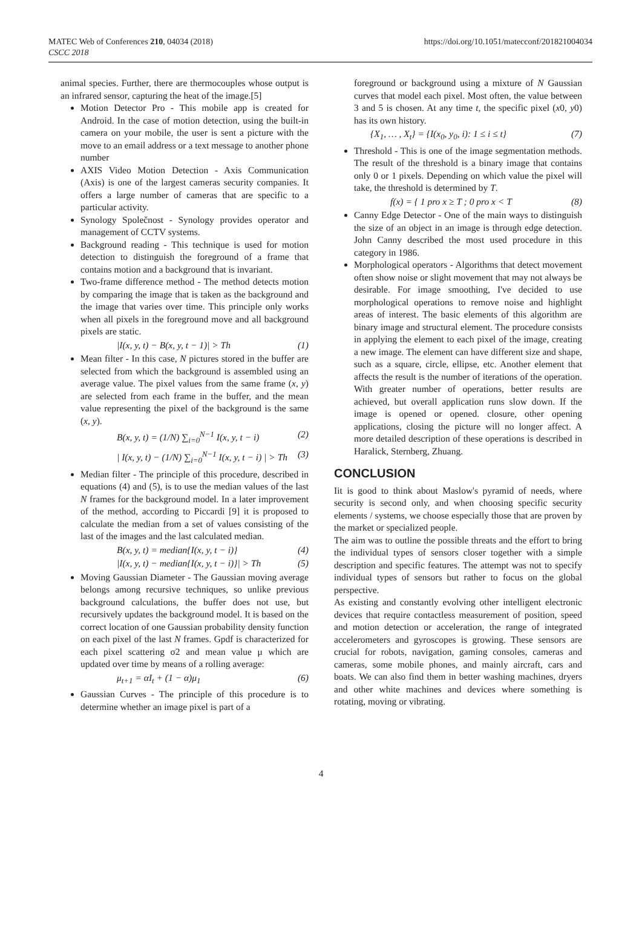MATEC Web of Conferences 210, 04034 (2018)
CSCC 2018
https://doi.org/10.1051/matecconf/201821004034
animal species. Further, there are thermocouples whose output is an infrared sensor, capturing the heat of the image.[5]
Motion Detector Pro - This mobile app is created for Android. In the case of motion detection, using the built-in camera on your mobile, the user is sent a picture with the move to an email address or a text message to another phone number
AXIS Video Motion Detection - Axis Communication (Axis) is one of the largest cameras security companies. It offers a large number of cameras that are specific to a particular activity.
Synology Společnost - Synology provides operator and management of CCTV systems.
Background reading - This technique is used for motion detection to distinguish the foreground of a frame that contains motion and a background that is invariant.
Two-frame difference method - The method detects motion by comparing the image that is taken as the background and the image that varies over time. This principle only works when all pixels in the foreground move and all background pixels are static.
|I(x, y, t) − B(x, y, t − 1)| > Th (1)
Mean filter - In this case, N pictures stored in the buffer are selected from which the background is assembled using an average value. The pixel values from the same frame (x, y) are selected from each frame in the buffer, and the mean value representing the pixel of the background is the same (x, y).
B(x, y, t) = (1/N) ∑<sub>i=0</sub><sup>N−1</sup> I(x, y, t − i) (2)
| I(x, y, t) − (1/N) ∑<sub>i=0</sub><sup>N−1</sup> I(x, y, t − i) | > Th (3)
Median filter - The principle of this procedure, described in equations (4) and (5), is to use the median values of the last N frames for the background model. In a later improvement of the method, according to Piccardi [9] it is proposed to calculate the median from a set of values consisting of the last of the images and the last calculated median.
B(x, y, t) = median{I(x, y, t − i)} (4)
|I(x, y, t) − median{I(x, y, t − i)}| > Th (5)
Moving Gaussian Diameter - The Gaussian moving average belongs among recursive techniques, so unlike previous background calculations, the buffer does not use, but recursively updates the background model. It is based on the correct location of one Gaussian probability density function on each pixel of the last N frames. Gpdf is characterized for each pixel scattering σ2 and mean value μ which are updated over time by means of a rolling average:
μ<sub>t+1</sub> = αI<sub>t</sub> + (1 − α)μ<sub>1</sub> (6)
Gaussian Curves - The principle of this procedure is to determine whether an image pixel is part of a
foreground or background using a mixture of N Gaussian curves that model each pixel. Most often, the value between 3 and 5 is chosen. At any time t, the specific pixel (x0, y0) has its own history.
{X<sub>1</sub>, … , X<sub>t</sub>} = {I(x<sub>0</sub>, y<sub>0</sub>, i): 1 ≤ i ≤ t} (7)
Threshold - This is one of the image segmentation methods. The result of the threshold is a binary image that contains only 0 or 1 pixels. Depending on which value the pixel will take, the threshold is determined by T.
f(x) = { 1 pro x ≥ T ; 0 pro x < T (8)
Canny Edge Detector - One of the main ways to distinguish the size of an object in an image is through edge detection. John Canny described the most used procedure in this category in 1986.
Morphological operators - Algorithms that detect movement often show noise or slight movement that may not always be desirable. For image smoothing, I've decided to use morphological operations to remove noise and highlight areas of interest. The basic elements of this algorithm are binary image and structural element. The procedure consists in applying the element to each pixel of the image, creating a new image. The element can have different size and shape, such as a square, circle, ellipse, etc. Another element that affects the result is the number of iterations of the operation. With greater number of operations, better results are achieved, but overall application runs slow down. If the image is opened or opened. closure, other opening applications, closing the picture will no longer affect. A more detailed description of these operations is described in Haralick, Sternberg, Zhuang.
CONCLUSION
Iit is good to think about Maslow's pyramid of needs, where security is second only, and when choosing specific security elements / systems, we choose especially those that are proven by the market or specialized people.
The aim was to outline the possible threats and the effort to bring the individual types of sensors closer together with a simple description and specific features. The attempt was not to specify individual types of sensors but rather to focus on the global perspective.
As existing and constantly evolving other intelligent electronic devices that require contactless measurement of position, speed and motion detection or acceleration, the range of integrated accelerometers and gyroscopes is growing. These sensors are crucial for robots, navigation, gaming consoles, cameras and cameras, some mobile phones, and mainly aircraft, cars and boats. We can also find them in better washing machines, dryers and other white machines and devices where something is rotating, moving or vibrating.
4